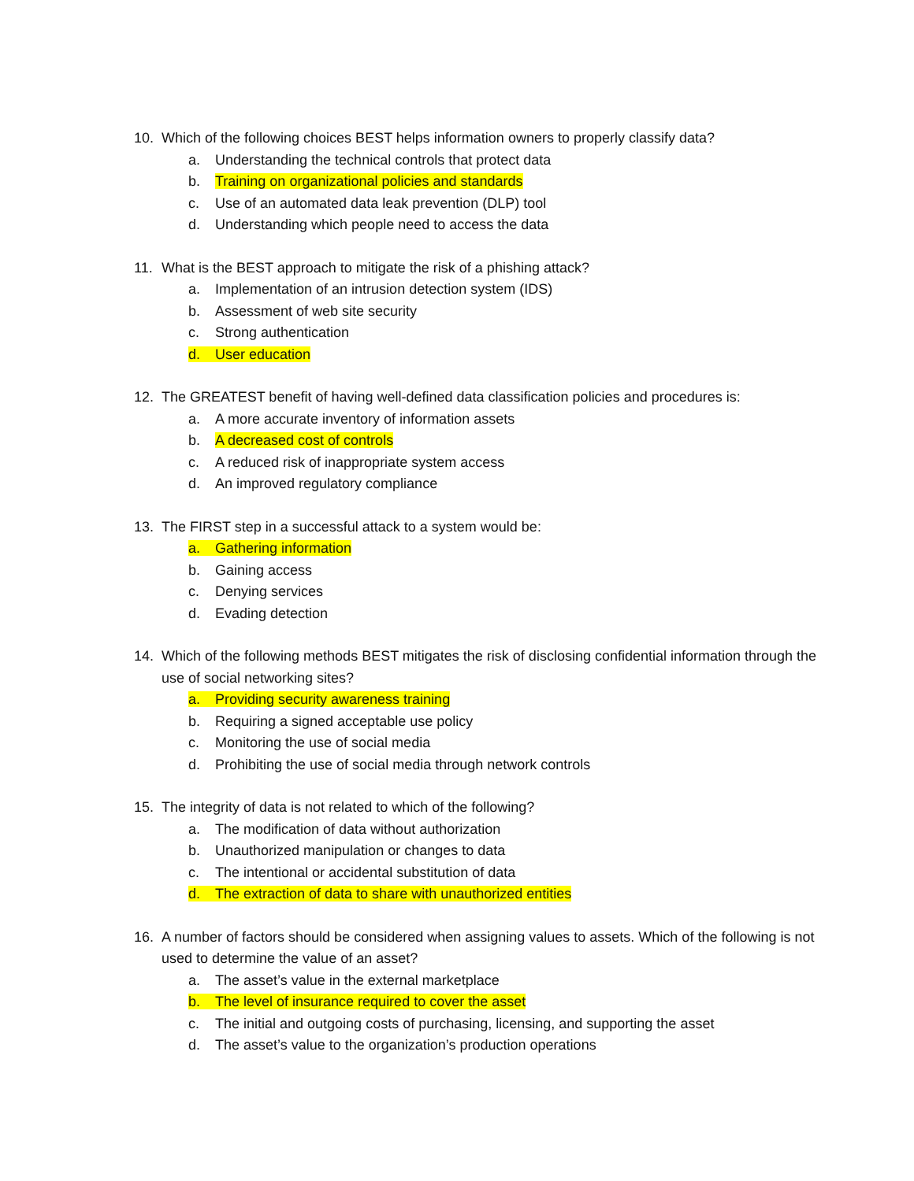10. Which of the following choices BEST helps information owners to properly classify data?
a. Understanding the technical controls that protect data
b. Training on organizational policies and standards
c. Use of an automated data leak prevention (DLP) tool
d. Understanding which people need to access the data
11. What is the BEST approach to mitigate the risk of a phishing attack?
a. Implementation of an intrusion detection system (IDS)
b. Assessment of web site security
c. Strong authentication
d. User education
12. The GREATEST benefit of having well-defined data classification policies and procedures is:
a. A more accurate inventory of information assets
b. A decreased cost of controls
c. A reduced risk of inappropriate system access
d. An improved regulatory compliance
13. The FIRST step in a successful attack to a system would be:
a. Gathering information
b. Gaining access
c. Denying services
d. Evading detection
14. Which of the following methods BEST mitigates the risk of disclosing confidential information through the use of social networking sites?
a. Providing security awareness training
b. Requiring a signed acceptable use policy
c. Monitoring the use of social media
d. Prohibiting the use of social media through network controls
15. The integrity of data is not related to which of the following?
a. The modification of data without authorization
b. Unauthorized manipulation or changes to data
c. The intentional or accidental substitution of data
d. The extraction of data to share with unauthorized entities
16. A number of factors should be considered when assigning values to assets. Which of the following is not used to determine the value of an asset?
a. The asset’s value in the external marketplace
b. The level of insurance required to cover the asset
c. The initial and outgoing costs of purchasing, licensing, and supporting the asset
d. The asset’s value to the organization’s production operations